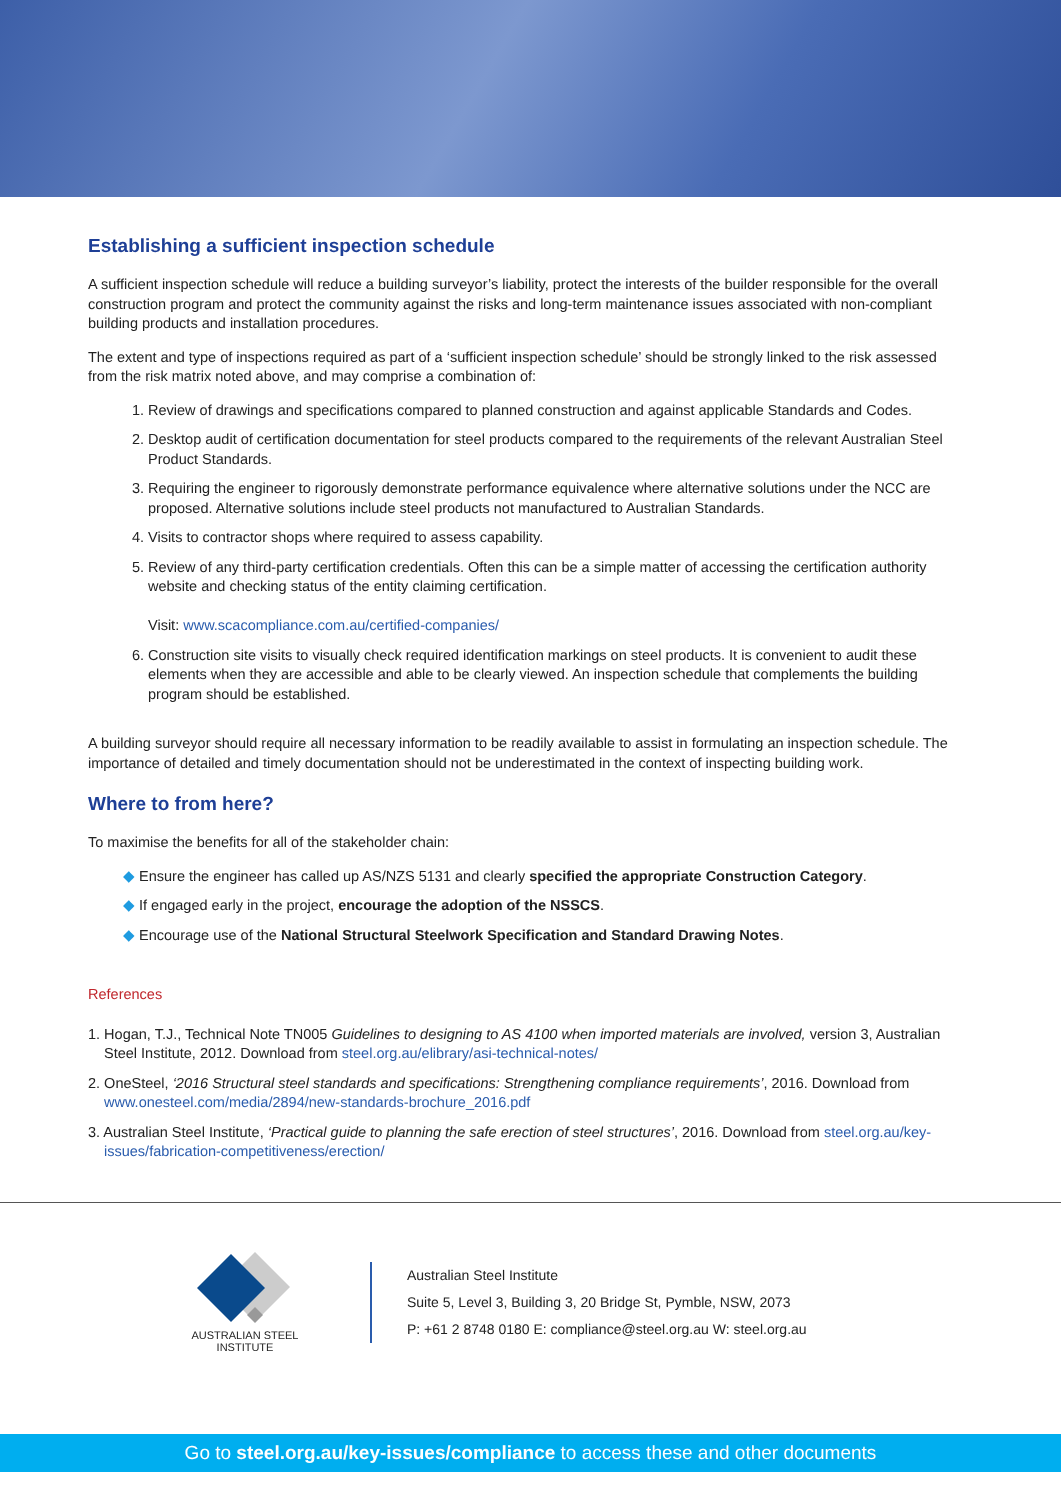Establishing a sufficient inspection schedule
A sufficient inspection schedule will reduce a building surveyor’s liability, protect the interests of the builder responsible for the overall construction program and protect the community against the risks and long-term maintenance issues associated with non-compliant building products and installation procedures.
The extent and type of inspections required as part of a ‘sufficient inspection schedule’ should be strongly linked to the risk assessed from the risk matrix noted above, and may comprise a combination of:
1. Review of drawings and specifications compared to planned construction and against applicable Standards and Codes.
2. Desktop audit of certification documentation for steel products compared to the requirements of the relevant Australian Steel Product Standards.
3. Requiring the engineer to rigorously demonstrate performance equivalence where alternative solutions under the NCC are proposed. Alternative solutions include steel products not manufactured to Australian Standards.
4. Visits to contractor shops where required to assess capability.
5. Review of any third-party certification credentials. Often this can be a simple matter of accessing the certification authority website and checking status of the entity claiming certification.
Visit: www.scacompliance.com.au/certified-companies/
6. Construction site visits to visually check required identification markings on steel products. It is convenient to audit these elements when they are accessible and able to be clearly viewed. An inspection schedule that complements the building program should be established.
A building surveyor should require all necessary information to be readily available to assist in formulating an inspection schedule. The importance of detailed and timely documentation should not be underestimated in the context of inspecting building work.
Where to from here?
To maximise the benefits for all of the stakeholder chain:
◆ Ensure the engineer has called up AS/NZS 5131 and clearly specified the appropriate Construction Category.
◆ If engaged early in the project, encourage the adoption of the NSSCS.
◆ Encourage use of the National Structural Steelwork Specification and Standard Drawing Notes.
References
1. Hogan, T.J., Technical Note TN005 Guidelines to designing to AS 4100 when imported materials are involved, version 3, Australian Steel Institute, 2012. Download from steel.org.au/elibrary/asi-technical-notes/
2. OneSteel, ‘2016 Structural steel standards and specifications: Strengthening compliance requirements’, 2016. Download from www.onesteel.com/media/2894/new-standards-brochure_2016.pdf
3. Australian Steel Institute, ‘Practical guide to planning the safe erection of steel structures’, 2016. Download from steel.org.au/key-issues/fabrication-competitiveness/erection/
AUSTRALIAN STEEL INSTITUTE
Australian Steel Institute
Suite 5, Level 3, Building 3, 20 Bridge St, Pymble, NSW, 2073
P: +61 2 8748 0180 E: compliance@steel.org.au W: steel.org.au
Go to steel.org.au/key-issues/compliance to access these and other documents